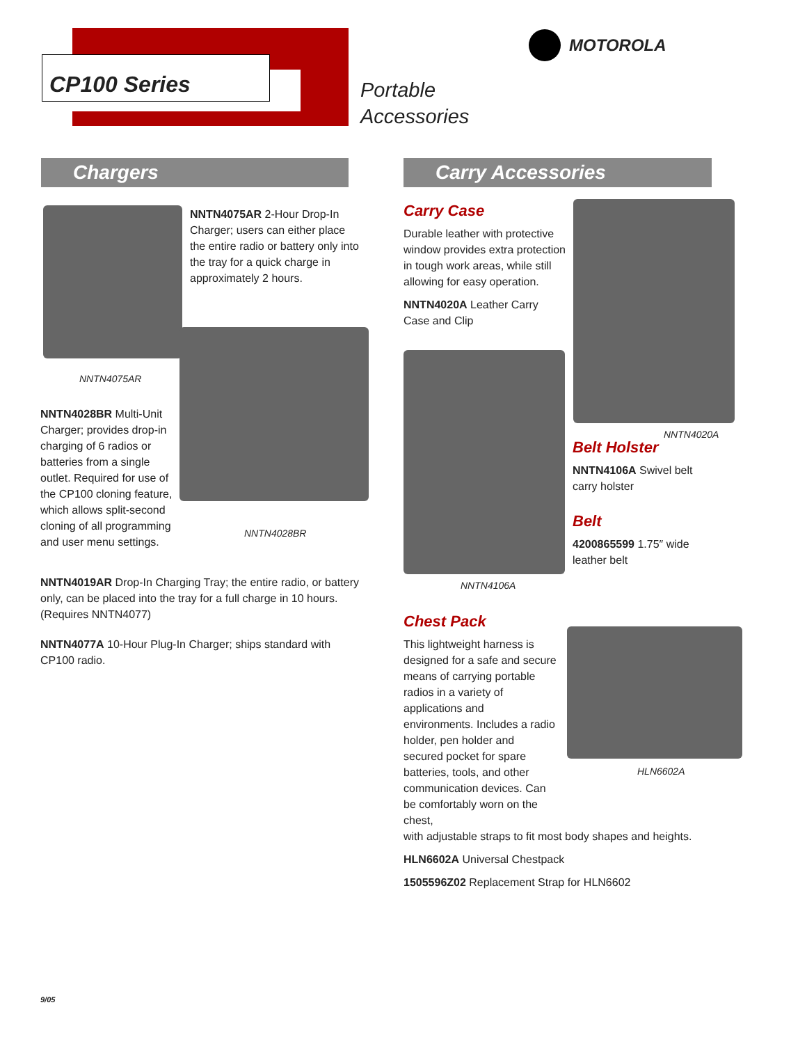CP100 Series
Portable
Accessories
MOTOROLA
Chargers Carry Accessories
NNTN4075AR 2-Hour Drop-In Charger; users can either place the entire radio or battery only into the tray for a quick charge in approximately 2 hours.
NNTN4075AR
NNTN4028BR Multi-Unit Charger; provides drop-in charging of 6 radios or batteries from a single outlet. Required for use of the CP100 cloning feature, which allows split-second cloning of all programming and user menu settings.
NNTN4028BR
NNTN4019AR Drop-In Charging Tray; the entire radio, or battery only, can be placed into the tray for a full charge in 10 hours. (Requires NNTN4077)
NNTN4077A 10-Hour Plug-In Charger; ships standard with CP100 radio.
Carry Case
Durable leather with protective window provides extra protection in tough work areas, while still allowing for easy operation.
NNTN4020A Leather Carry Case and Clip
NNTN4020A
NNTN4106A
Belt Holster
NNTN4106A Swivel belt carry holster
Belt
4200865599 1.75″ wide leather belt
HLN6602A
Chest Pack
This lightweight harness is designed for a safe and secure means of carrying portable radios in a variety of applications and environments. Includes a radio holder, pen holder and secured pocket for spare batteries, tools, and other communication devices. Can be comfortably worn on the chest,
with adjustable straps to fit most body shapes and heights.
HLN6602A Universal Chestpack
1505596Z02 Replacement Strap for HLN6602
9/05